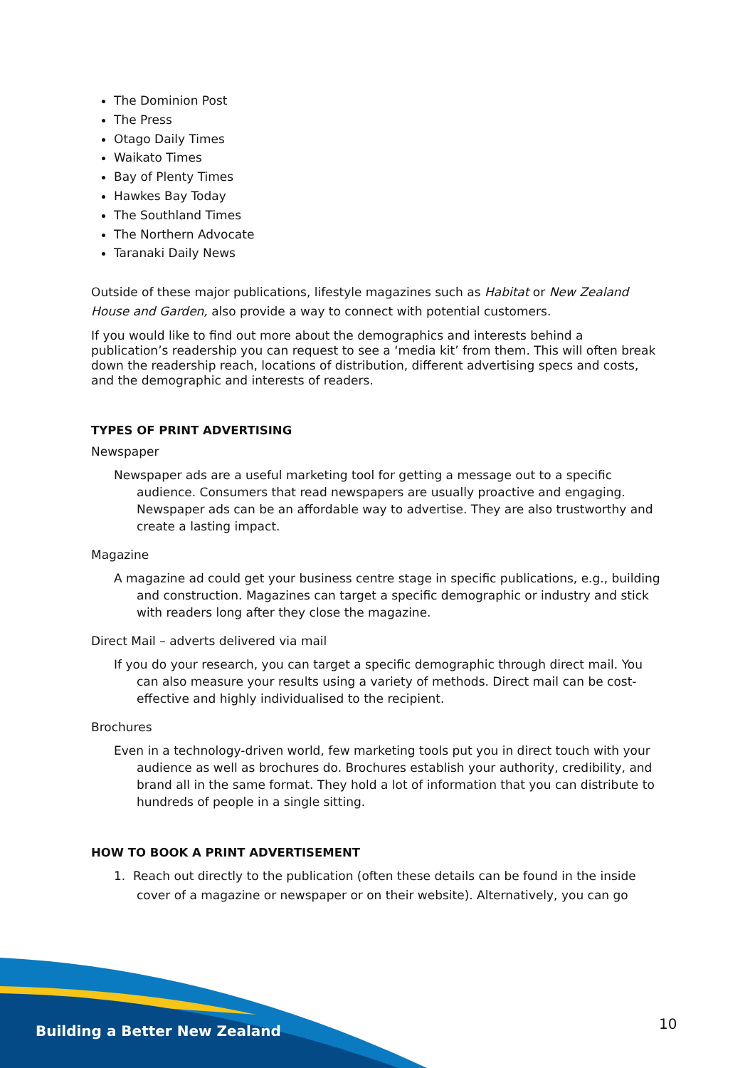The Dominion Post
The Press
Otago Daily Times
Waikato Times
Bay of Plenty Times
Hawkes Bay Today
The Southland Times
The Northern Advocate
Taranaki Daily News
Outside of these major publications, lifestyle magazines such as Habitat or New Zealand House and Garden, also provide a way to connect with potential customers.
If you would like to find out more about the demographics and interests behind a publication’s readership you can request to see a ‘media kit’ from them. This will often break down the readership reach, locations of distribution, different advertising specs and costs, and the demographic and interests of readers.
TYPES OF PRINT ADVERTISING
Newspaper
Newspaper ads are a useful marketing tool for getting a message out to a specific audience. Consumers that read newspapers are usually proactive and engaging. Newspaper ads can be an affordable way to advertise. They are also trustworthy and create a lasting impact.
Magazine
A magazine ad could get your business centre stage in specific publications, e.g., building and construction. Magazines can target a specific demographic or industry and stick with readers long after they close the magazine.
Direct Mail – adverts delivered via mail
If you do your research, you can target a specific demographic through direct mail. You can also measure your results using a variety of methods. Direct mail can be cost-effective and highly individualised to the recipient.
Brochures
Even in a technology-driven world, few marketing tools put you in direct touch with your audience as well as brochures do. Brochures establish your authority, credibility, and brand all in the same format. They hold a lot of information that you can distribute to hundreds of people in a single sitting.
HOW TO BOOK A PRINT ADVERTISEMENT
1. Reach out directly to the publication (often these details can be found in the inside cover of a magazine or newspaper or on their website). Alternatively, you can go
Building a Better New Zealand 10